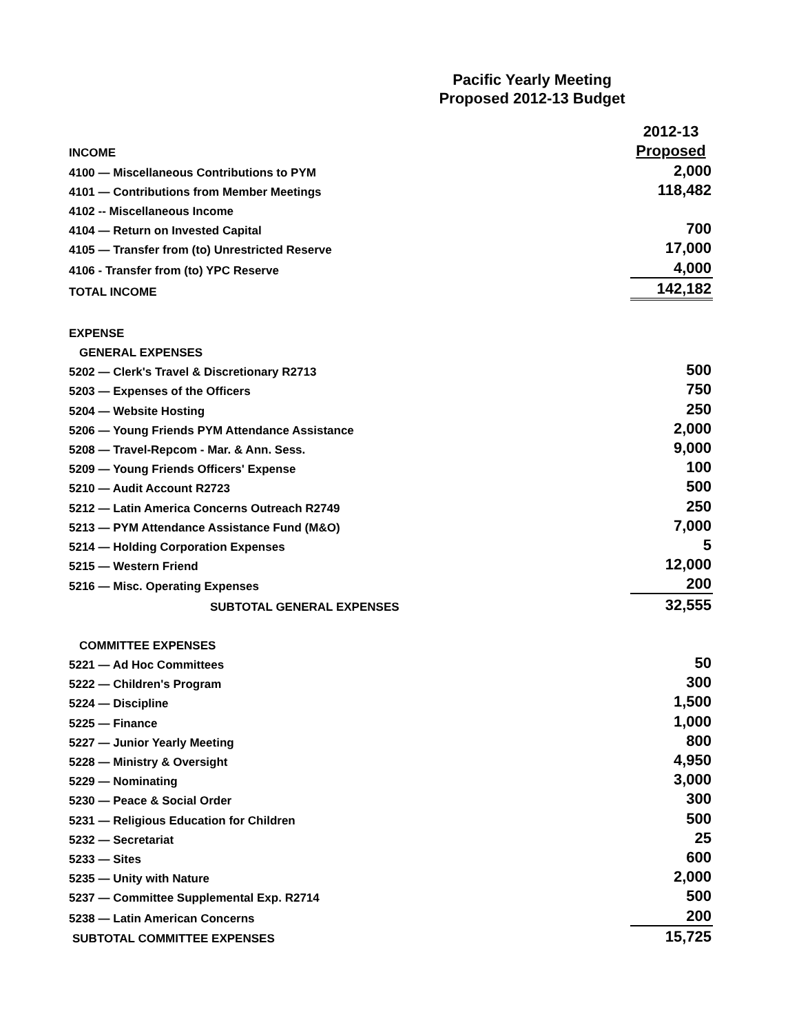Pacific Yearly Meeting
Proposed 2012-13 Budget
| | 2012-13 |
| INCOME | Proposed |
| 4100 — Miscellaneous Contributions to PYM | 2,000 |
| 4101 — Contributions from Member Meetings | 118,482 |
| 4102 -- Miscellaneous Income | |
| 4104 — Return on Invested Capital | 700 |
| 4105 — Transfer from (to) Unrestricted Reserve | 17,000 |
| 4106 - Transfer from (to) YPC Reserve | 4,000 |
| TOTAL INCOME | 142,182 |
| EXPENSE | |
| GENERAL EXPENSES | |
| 5202 — Clerk's Travel & Discretionary R2713 | 500 |
| 5203 — Expenses of the Officers | 750 |
| 5204 — Website Hosting | 250 |
| 5206 — Young Friends PYM Attendance Assistance | 2,000 |
| 5208 — Travel-Repcom - Mar. & Ann. Sess. | 9,000 |
| 5209 — Young Friends Officers' Expense | 100 |
| 5210 — Audit Account R2723 | 500 |
| 5212 — Latin America Concerns Outreach R2749 | 250 |
| 5213 — PYM Attendance Assistance Fund (M&O) | 7,000 |
| 5214 — Holding Corporation Expenses | 5 |
| 5215 — Western Friend | 12,000 |
| 5216 — Misc. Operating Expenses | 200 |
| SUBTOTAL GENERAL EXPENSES | 32,555 |
| COMMITTEE EXPENSES | |
| 5221 — Ad Hoc Committees | 50 |
| 5222 — Children's Program | 300 |
| 5224 — Discipline | 1,500 |
| 5225 — Finance | 1,000 |
| 5227 — Junior Yearly Meeting | 800 |
| 5228 — Ministry & Oversight | 4,950 |
| 5229 — Nominating | 3,000 |
| 5230 — Peace & Social Order | 300 |
| 5231 — Religious Education for Children | 500 |
| 5232 — Secretariat | 25 |
| 5233 — Sites | 600 |
| 5235 — Unity with Nature | 2,000 |
| 5237 — Committee Supplemental Exp. R2714 | 500 |
| 5238 — Latin American Concerns | 200 |
| SUBTOTAL COMMITTEE EXPENSES | 15,725 |